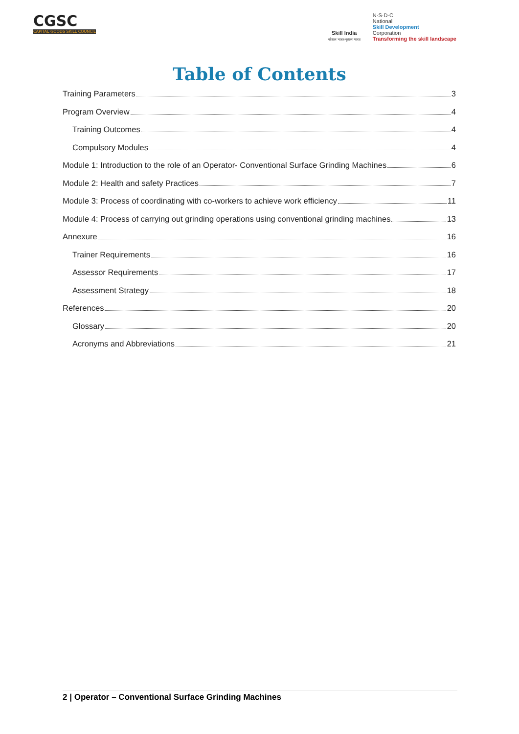CGSC
CAPITAL GOODS SKILL COUNCIL
Skill India
कौशल भारत-कुशल भारत
N·S·D·C
National
Skill Development
Corporation
Transforming the skill landscape
Table of Contents
Training Parameters 3
Program Overview 4
Training Outcomes 4
Compulsory Modules 4
Module 1: Introduction to the role of an Operator- Conventional Surface Grinding Machines 6
Module 2: Health and safety Practices 7
Module 3: Process of coordinating with co-workers to achieve work efficiency 11
Module 4: Process of carrying out grinding operations using conventional grinding machines 13
Annexure 16
Trainer Requirements 16
Assessor Requirements 17
Assessment Strategy 18
References 20
Glossary 20
Acronyms and Abbreviations 21
2 | Operator – Conventional Surface Grinding Machines